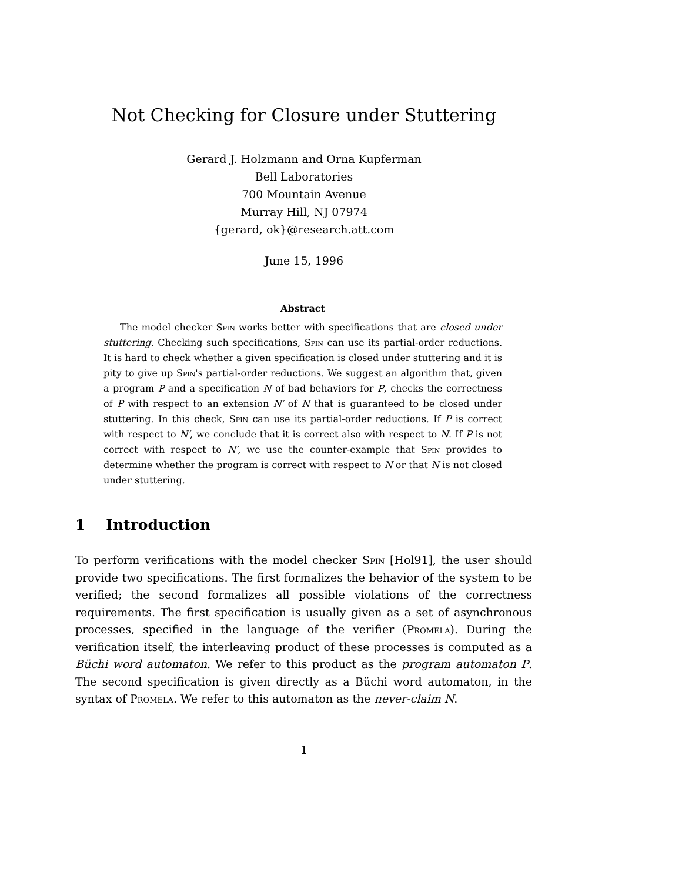Not Checking for Closure under Stuttering
Gerard J. Holzmann and Orna Kupferman
Bell Laboratories
700 Mountain Avenue
Murray Hill, NJ 07974
{gerard, ok}@research.att.com
June 15, 1996
Abstract
The model checker Spin works better with specifications that are closed under stuttering. Checking such specifications, Spin can use its partial-order reductions. It is hard to check whether a given specification is closed under stuttering and it is pity to give up Spin's partial-order reductions. We suggest an algorithm that, given a program P and a specification N of bad behaviors for P, checks the correctness of P with respect to an extension N′ of N that is guaranteed to be closed under stuttering. In this check, Spin can use its partial-order reductions. If P is correct with respect to N′, we conclude that it is correct also with respect to N. If P is not correct with respect to N′, we use the counter-example that Spin provides to determine whether the program is correct with respect to N or that N is not closed under stuttering.
1 Introduction
To perform verifications with the model checker Spin [Hol91], the user should provide two specifications. The first formalizes the behavior of the system to be verified; the second formalizes all possible violations of the correctness requirements. The first specification is usually given as a set of asynchronous processes, specified in the language of the verifier (Promela). During the verification itself, the interleaving product of these processes is computed as a Büchi word automaton. We refer to this product as the program automaton P. The second specification is given directly as a Büchi word automaton, in the syntax of Promela. We refer to this automaton as the never-claim N.
1